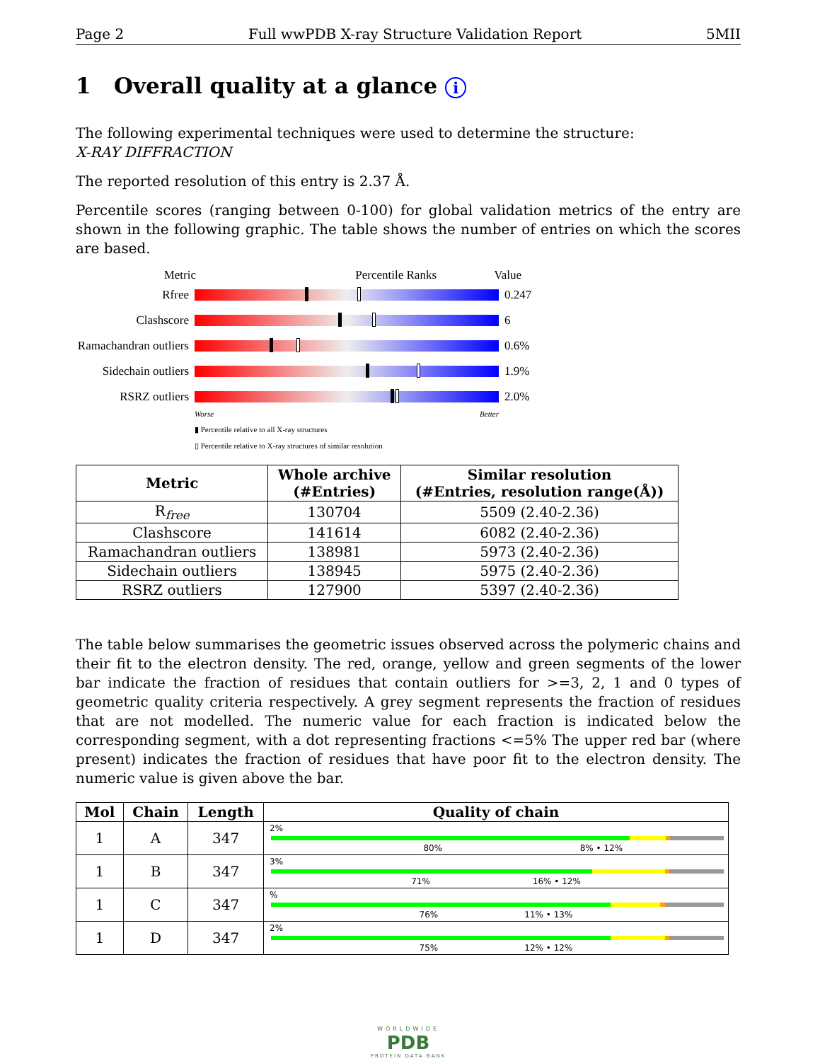Page 2 Full wwPDB X-ray Structure Validation Report 5MII
1 Overall quality at a glance i
The following experimental techniques were used to determine the structure:
X-RAY DIFFRACTION
The reported resolution of this entry is 2.37 Å.
Percentile scores (ranging between 0-100) for global validation metrics of the entry are shown in the following graphic. The table shows the number of entries on which the scores are based.
Metric Percentile Ranks Value
Rfree 0.247
Clashscore 6
Ramachandran outliers
0.6%
Sidechain outliers
1.9%
RSRZ outliers 2.0%
Worse Better
▮ Percentile relative to all X-ray structures
▯ Percentile relative to X-ray structures of similar resolution
| Metric | Whole archive (#Entries) | Similar resolution (#Entries, resolution range(Å)) |
| --- | --- | --- |
| R<sub>free</sub> | 130704 | 5509 (2.40-2.36) |
| Clashscore | 141614 | 6082 (2.40-2.36) |
| Ramachandran outliers | 138981 | 5973 (2.40-2.36) |
| Sidechain outliers | 138945 | 5975 (2.40-2.36) |
| RSRZ outliers | 127900 | 5397 (2.40-2.36) |
The table below summarises the geometric issues observed across the polymeric chains and their fit to the electron density. The red, orange, yellow and green segments of the lower bar indicate the fraction of residues that contain outliers for >=3, 2, 1 and 0 types of geometric quality criteria respectively. A grey segment represents the fraction of residues that are not modelled. The numeric value for each fraction is indicated below the corresponding segment, with a dot representing fractions <=5% The upper red bar (where present) indicates the fraction of residues that have poor fit to the electron density. The numeric value is given above the bar.
| Mol | Chain | Length | Quality of chain |
| --- | --- | --- | --- |
| 1 | A | 347 | 2% 80% 8% • 12% |
| 1 | B | 347 | 3% 71% 16% • 12% |
| 1 | C | 347 | % 76% 11% • 13% |
| 1 | D | 347 | 2% 75% 12% • 12% |
WORLDWIDE
PDB
PROTEIN DATA BANK